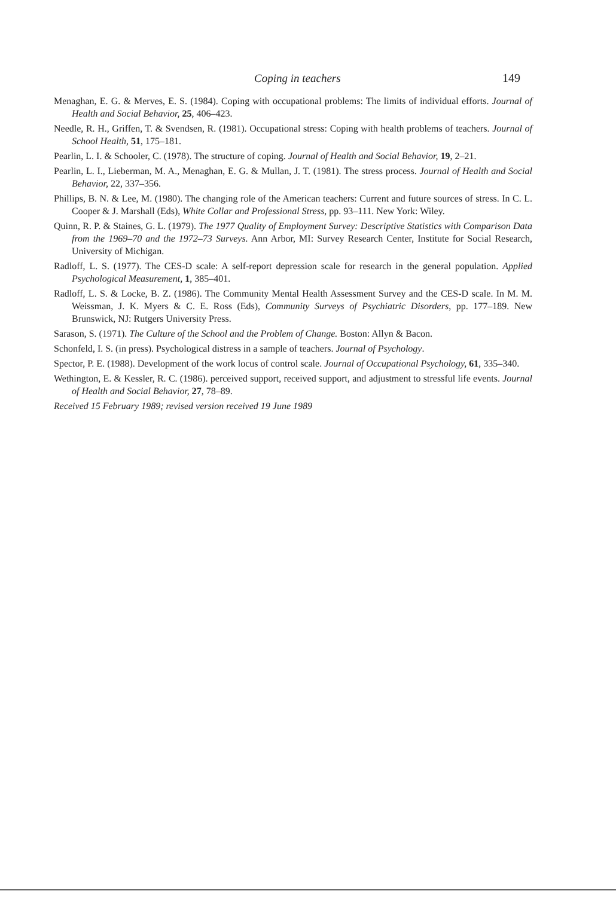Coping in teachers 149
Menaghan, E. G. & Merves, E. S. (1984). Coping with occupational problems: The limits of individual efforts. Journal of Health and Social Behavior, 25, 406–423.
Needle, R. H., Griffen, T. & Svendsen, R. (1981). Occupational stress: Coping with health problems of teachers. Journal of School Health, 51, 175–181.
Pearlin, L. I. & Schooler, C. (1978). The structure of coping. Journal of Health and Social Behavior, 19, 2–21.
Pearlin, L. I., Lieberman, M. A., Menaghan, E. G. & Mullan, J. T. (1981). The stress process. Journal of Health and Social Behavior, 22, 337–356.
Phillips, B. N. & Lee, M. (1980). The changing role of the American teachers: Current and future sources of stress. In C. L. Cooper & J. Marshall (Eds), White Collar and Professional Stress, pp. 93–111. New York: Wiley.
Quinn, R. P. & Staines, G. L. (1979). The 1977 Quality of Employment Survey: Descriptive Statistics with Comparison Data from the 1969–70 and the 1972–73 Surveys. Ann Arbor, MI: Survey Research Center, Institute for Social Research, University of Michigan.
Radloff, L. S. (1977). The CES-D scale: A self-report depression scale for research in the general population. Applied Psychological Measurement, 1, 385–401.
Radloff, L. S. & Locke, B. Z. (1986). The Community Mental Health Assessment Survey and the CES-D scale. In M. M. Weissman, J. K. Myers & C. E. Ross (Eds), Community Surveys of Psychiatric Disorders, pp. 177–189. New Brunswick, NJ: Rutgers University Press.
Sarason, S. (1971). The Culture of the School and the Problem of Change. Boston: Allyn & Bacon.
Schonfeld, I. S. (in press). Psychological distress in a sample of teachers. Journal of Psychology.
Spector, P. E. (1988). Development of the work locus of control scale. Journal of Occupational Psychology, 61, 335–340.
Wethington, E. & Kessler, R. C. (1986). perceived support, received support, and adjustment to stressful life events. Journal of Health and Social Behavior, 27, 78–89.
Received 15 February 1989; revised version received 19 June 1989